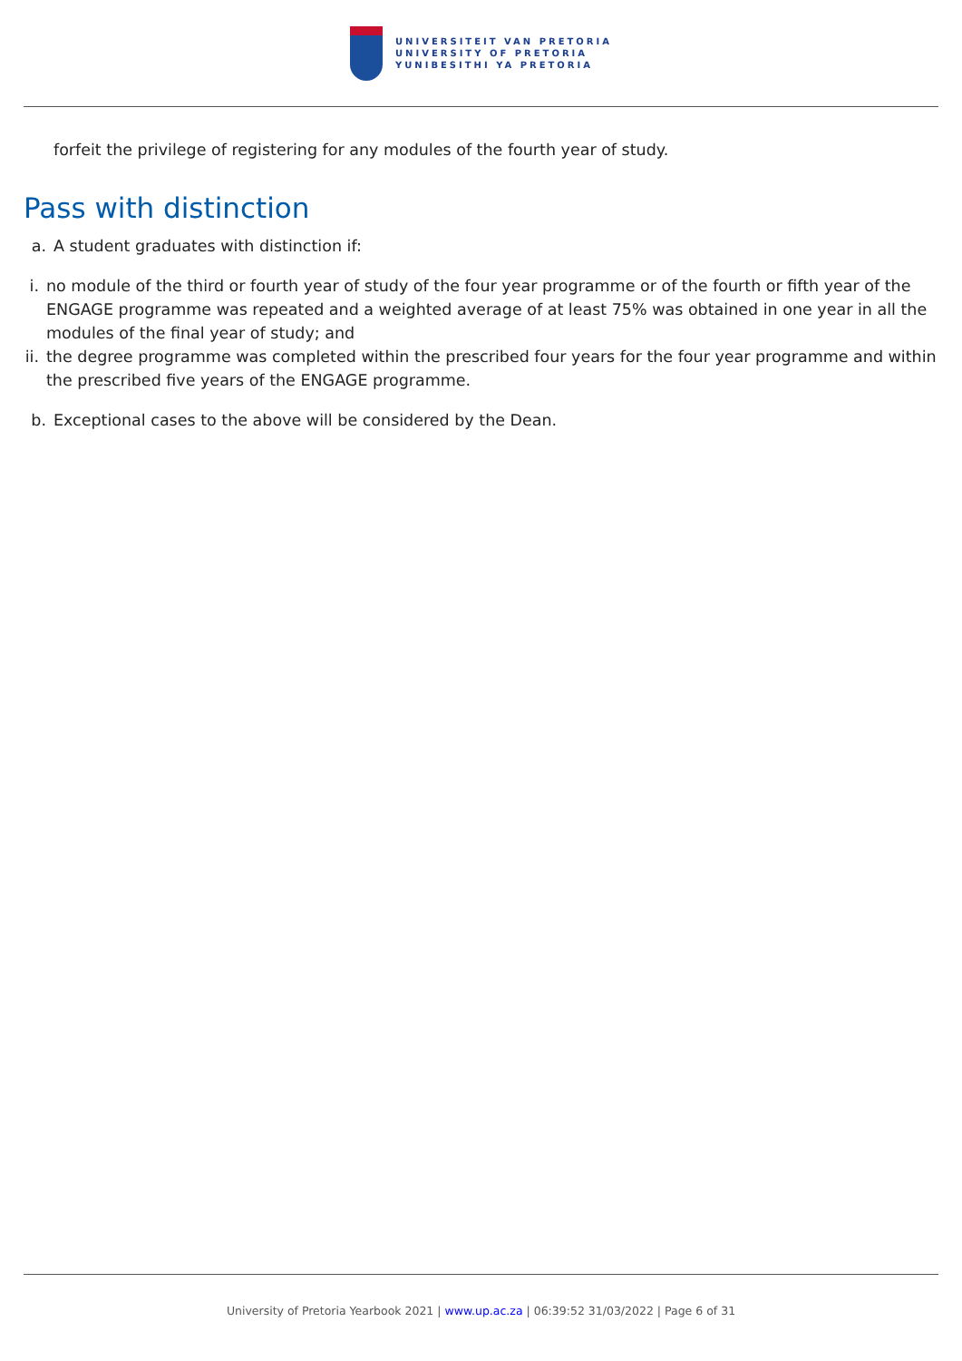UNIVERSITEIT VAN PRETORIA
UNIVERSITY OF PRETORIA
YUNIBESITHI YA PRETORIA
forfeit the privilege of registering for any modules of the fourth year of study.
Pass with distinction
a. A student graduates with distinction if:
i. no module of the third or fourth year of study of the four year programme or of the fourth or fifth year of the ENGAGE programme was repeated and a weighted average of at least 75% was obtained in one year in all the modules of the final year of study; and
ii. the degree programme was completed within the prescribed four years for the four year programme and within the prescribed five years of the ENGAGE programme.
b. Exceptional cases to the above will be considered by the Dean.
University of Pretoria Yearbook 2021 | www.up.ac.za | 06:39:52 31/03/2022 | Page 6 of 31